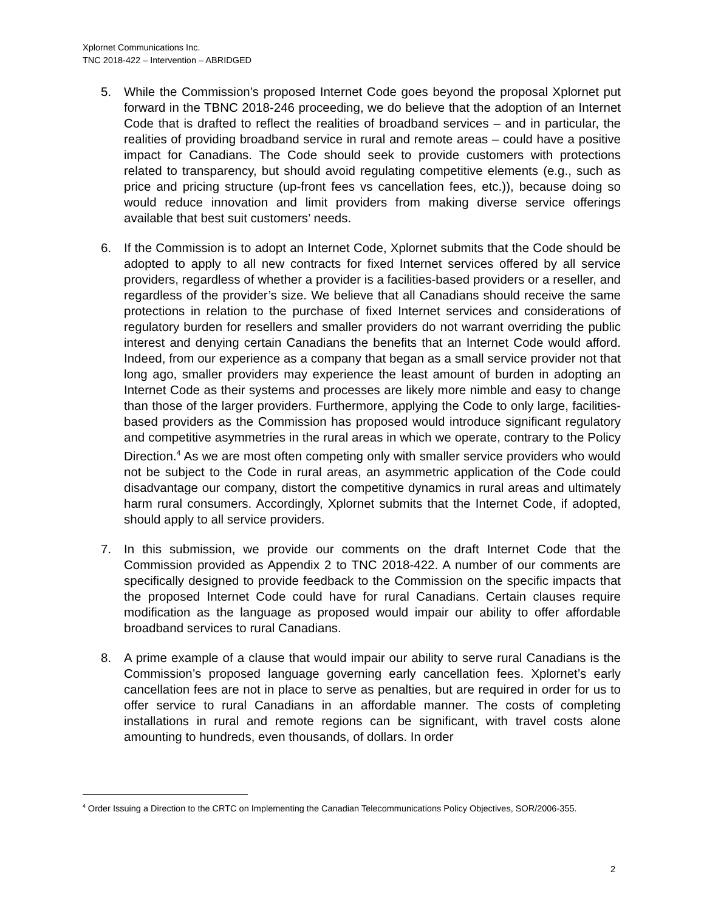Xplornet Communications Inc.
TNC 2018-422 – Intervention – ABRIDGED
5. While the Commission’s proposed Internet Code goes beyond the proposal Xplornet put forward in the TBNC 2018-246 proceeding, we do believe that the adoption of an Internet Code that is drafted to reflect the realities of broadband services – and in particular, the realities of providing broadband service in rural and remote areas – could have a positive impact for Canadians. The Code should seek to provide customers with protections related to transparency, but should avoid regulating competitive elements (e.g., such as price and pricing structure (up-front fees vs cancellation fees, etc.)), because doing so would reduce innovation and limit providers from making diverse service offerings available that best suit customers’ needs.
6. If the Commission is to adopt an Internet Code, Xplornet submits that the Code should be adopted to apply to all new contracts for fixed Internet services offered by all service providers, regardless of whether a provider is a facilities-based providers or a reseller, and regardless of the provider’s size. We believe that all Canadians should receive the same protections in relation to the purchase of fixed Internet services and considerations of regulatory burden for resellers and smaller providers do not warrant overriding the public interest and denying certain Canadians the benefits that an Internet Code would afford. Indeed, from our experience as a company that began as a small service provider not that long ago, smaller providers may experience the least amount of burden in adopting an Internet Code as their systems and processes are likely more nimble and easy to change than those of the larger providers. Furthermore, applying the Code to only large, facilities-based providers as the Commission has proposed would introduce significant regulatory and competitive asymmetries in the rural areas in which we operate, contrary to the Policy Direction.<sup>4</sup> As we are most often competing only with smaller service providers who would not be subject to the Code in rural areas, an asymmetric application of the Code could disadvantage our company, distort the competitive dynamics in rural areas and ultimately harm rural consumers. Accordingly, Xplornet submits that the Internet Code, if adopted, should apply to all service providers.
7. In this submission, we provide our comments on the draft Internet Code that the Commission provided as Appendix 2 to TNC 2018-422. A number of our comments are specifically designed to provide feedback to the Commission on the specific impacts that the proposed Internet Code could have for rural Canadians. Certain clauses require modification as the language as proposed would impair our ability to offer affordable broadband services to rural Canadians.
8. A prime example of a clause that would impair our ability to serve rural Canadians is the Commission’s proposed language governing early cancellation fees. Xplornet’s early cancellation fees are not in place to serve as penalties, but are required in order for us to offer service to rural Canadians in an affordable manner. The costs of completing installations in rural and remote regions can be significant, with travel costs alone amounting to hundreds, even thousands, of dollars. In order
<sup>4</sup> Order Issuing a Direction to the CRTC on Implementing the Canadian Telecommunications Policy Objectives, SOR/2006-355.
2